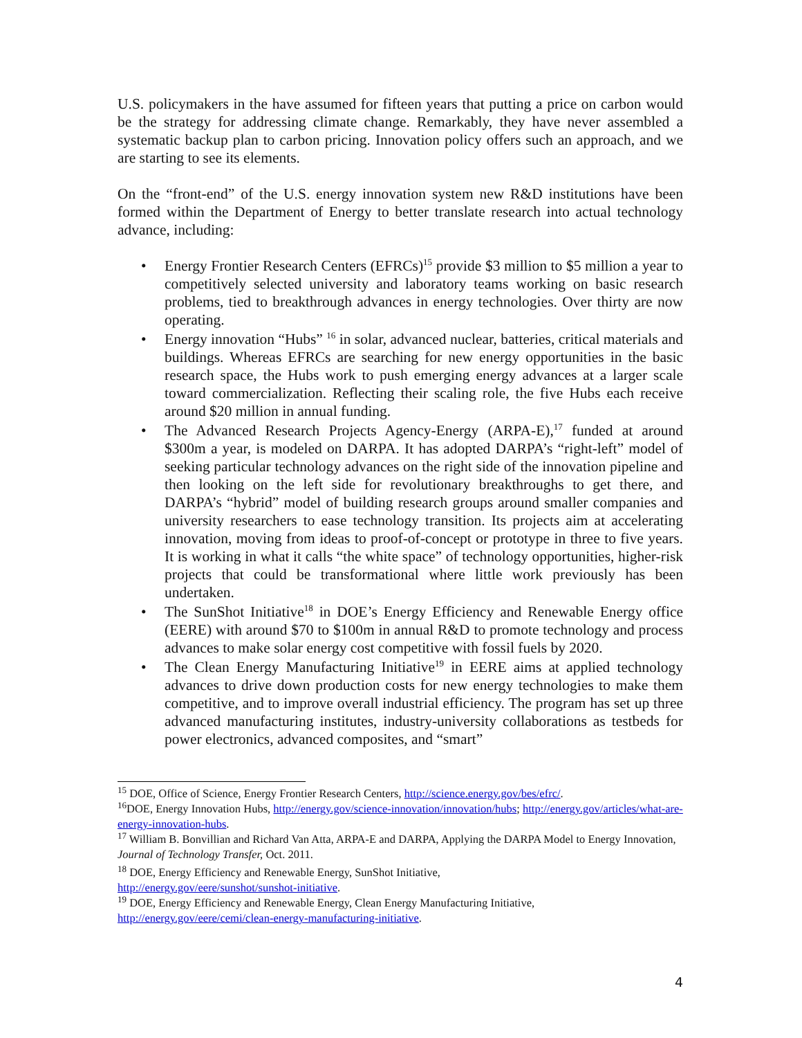U.S. policymakers in the have assumed for fifteen years that putting a price on carbon would be the strategy for addressing climate change. Remarkably, they have never assembled a systematic backup plan to carbon pricing. Innovation policy offers such an approach, and we are starting to see its elements.
On the “front-end” of the U.S. energy innovation system new R&D institutions have been formed within the Department of Energy to better translate research into actual technology advance, including:
• Energy Frontier Research Centers (EFRCs)<sup>15</sup> provide $3 million to $5 million a year to competitively selected university and laboratory teams working on basic research problems, tied to breakthrough advances in energy technologies. Over thirty are now operating.
• Energy innovation “Hubs” <sup>16</sup> in solar, advanced nuclear, batteries, critical materials and buildings. Whereas EFRCs are searching for new energy opportunities in the basic research space, the Hubs work to push emerging energy advances at a larger scale toward commercialization. Reflecting their scaling role, the five Hubs each receive around $20 million in annual funding.
• The Advanced Research Projects Agency-Energy (ARPA-E),<sup>17</sup> funded at around $300m a year, is modeled on DARPA. It has adopted DARPA’s “right-left” model of seeking particular technology advances on the right side of the innovation pipeline and then looking on the left side for revolutionary breakthroughs to get there, and DARPA’s “hybrid” model of building research groups around smaller companies and university researchers to ease technology transition. Its projects aim at accelerating innovation, moving from ideas to proof-of-concept or prototype in three to five years. It is working in what it calls “the white space” of technology opportunities, higher-risk projects that could be transformational where little work previously has been undertaken.
• The SunShot Initiative<sup>18</sup> in DOE’s Energy Efficiency and Renewable Energy office (EERE) with around $70 to $100m in annual R&D to promote technology and process advances to make solar energy cost competitive with fossil fuels by 2020.
• The Clean Energy Manufacturing Initiative<sup>19</sup> in EERE aims at applied technology advances to drive down production costs for new energy technologies to make them competitive, and to improve overall industrial efficiency. The program has set up three advanced manufacturing institutes, industry-university collaborations as testbeds for power electronics, advanced composites, and “smart”
<sup>15</sup> DOE, Office of Science, Energy Frontier Research Centers, http://science.energy.gov/bes/efrc/.
<sup>16</sup> DOE, Energy Innovation Hubs, http://energy.gov/science-innovation/innovation/hubs; http://energy.gov/articles/what-are-energy-innovation-hubs.
<sup>17</sup> William B. Bonvillian and Richard Van Atta, ARPA-E and DARPA, Applying the DARPA Model to Energy Innovation, Journal of Technology Transfer, Oct. 2011.
<sup>18</sup> DOE, Energy Efficiency and Renewable Energy, SunShot Initiative,
http://energy.gov/eere/sunshot/sunshot-initiative.
<sup>19</sup> DOE, Energy Efficiency and Renewable Energy, Clean Energy Manufacturing Initiative,
http://energy.gov/eere/cemi/clean-energy-manufacturing-initiative.
4